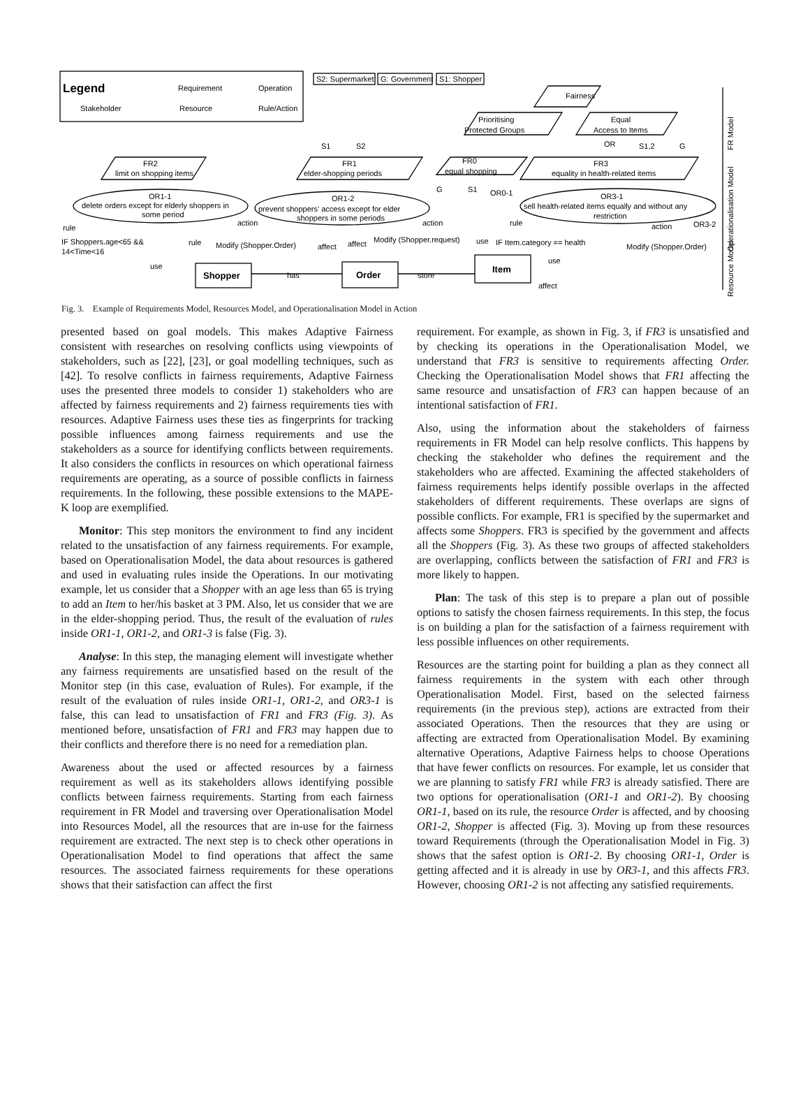Legend
Requirement
Operation
Stakeholder
Resource
Rule/Action
S2: Supermarket
G: Government
S1: Shopper
Fairness
Prioritising
Protected Groups
Equal
Access to Items
OR
S1
S2
S1,2
G
FR2
limit on shopping items
FR1
elder-shopping periods
FR0
equal shopping
FR3
equality in health-related items
G
S1
OR0-1
OR1-1
delete orders except for elderly shoppers in
some period
OR1-2
prevent shoppers' access except for elder
shoppers in some periods
OR3-1
sell health-related items equally and without any
restriction
OR3-2
rule
action
action
rule
action
IF Shoppers.age<65 &&
14<Time<16
rule
Modify (Shopper.Order)
affect
affect
Modify (Shopper.request)
use
IF Item.category == health
Modify (Shopper.Order)
use
use
Shopper
has
Order
store
Item
affect
FR Model
Operationalisation Model
Resource Model
Fig. 3. Example of Requirements Model, Resources Model, and Operationalisation Model in Action
presented based on goal models. This makes Adaptive Fairness consistent with researches on resolving conflicts using viewpoints of stakeholders, such as [22], [23], or goal modelling techniques, such as [42]. To resolve conflicts in fairness requirements, Adaptive Fairness uses the presented three models to consider 1) stakeholders who are affected by fairness requirements and 2) fairness requirements ties with resources. Adaptive Fairness uses these ties as fingerprints for tracking possible influences among fairness requirements and use the stakeholders as a source for identifying conflicts between requirements. It also considers the conflicts in resources on which operational fairness requirements are operating, as a source of possible conflicts in fairness requirements. In the following, these possible extensions to the MAPE-K loop are exemplified.
Monitor: This step monitors the environment to find any incident related to the unsatisfaction of any fairness requirements. For example, based on Operationalisation Model, the data about resources is gathered and used in evaluating rules inside the Operations. In our motivating example, let us consider that a Shopper with an age less than 65 is trying to add an Item to her/his basket at 3 PM. Also, let us consider that we are in the elder-shopping period. Thus, the result of the evaluation of rules inside OR1-1, OR1-2, and OR1-3 is false (Fig. 3).
Analyse: In this step, the managing element will investigate whether any fairness requirements are unsatisfied based on the result of the Monitor step (in this case, evaluation of Rules). For example, if the result of the evaluation of rules inside OR1-1, OR1-2, and OR3-1 is false, this can lead to unsatisfaction of FR1 and FR3 (Fig. 3). As mentioned before, unsatisfaction of FR1 and FR3 may happen due to their conflicts and therefore there is no need for a remediation plan.
Awareness about the used or affected resources by a fairness requirement as well as its stakeholders allows identifying possible conflicts between fairness requirements. Starting from each fairness requirement in FR Model and traversing over Operationalisation Model into Resources Model, all the resources that are in-use for the fairness requirement are extracted. The next step is to check other operations in Operationalisation Model to find operations that affect the same resources. The associated fairness requirements for these operations shows that their satisfaction can affect the first
requirement. For example, as shown in Fig. 3, if FR3 is unsatisfied and by checking its operations in the Operationalisation Model, we understand that FR3 is sensitive to requirements affecting Order. Checking the Operationalisation Model shows that FR1 affecting the same resource and unsatisfaction of FR3 can happen because of an intentional satisfaction of FR1.
Also, using the information about the stakeholders of fairness requirements in FR Model can help resolve conflicts. This happens by checking the stakeholder who defines the requirement and the stakeholders who are affected. Examining the affected stakeholders of fairness requirements helps identify possible overlaps in the affected stakeholders of different requirements. These overlaps are signs of possible conflicts. For example, FR1 is specified by the supermarket and affects some Shoppers. FR3 is specified by the government and affects all the Shoppers (Fig. 3). As these two groups of affected stakeholders are overlapping, conflicts between the satisfaction of FR1 and FR3 is more likely to happen.
Plan: The task of this step is to prepare a plan out of possible options to satisfy the chosen fairness requirements. In this step, the focus is on building a plan for the satisfaction of a fairness requirement with less possible influences on other requirements.
Resources are the starting point for building a plan as they connect all fairness requirements in the system with each other through Operationalisation Model. First, based on the selected fairness requirements (in the previous step), actions are extracted from their associated Operations. Then the resources that they are using or affecting are extracted from Operationalisation Model. By examining alternative Operations, Adaptive Fairness helps to choose Operations that have fewer conflicts on resources. For example, let us consider that we are planning to satisfy FR1 while FR3 is already satisfied. There are two options for operationalisation (OR1-1 and OR1-2). By choosing OR1-1, based on its rule, the resource Order is affected, and by choosing OR1-2, Shopper is affected (Fig. 3). Moving up from these resources toward Requirements (through the Operationalisation Model in Fig. 3) shows that the safest option is OR1-2. By choosing OR1-1, Order is getting affected and it is already in use by OR3-1, and this affects FR3. However, choosing OR1-2 is not affecting any satisfied requirements.